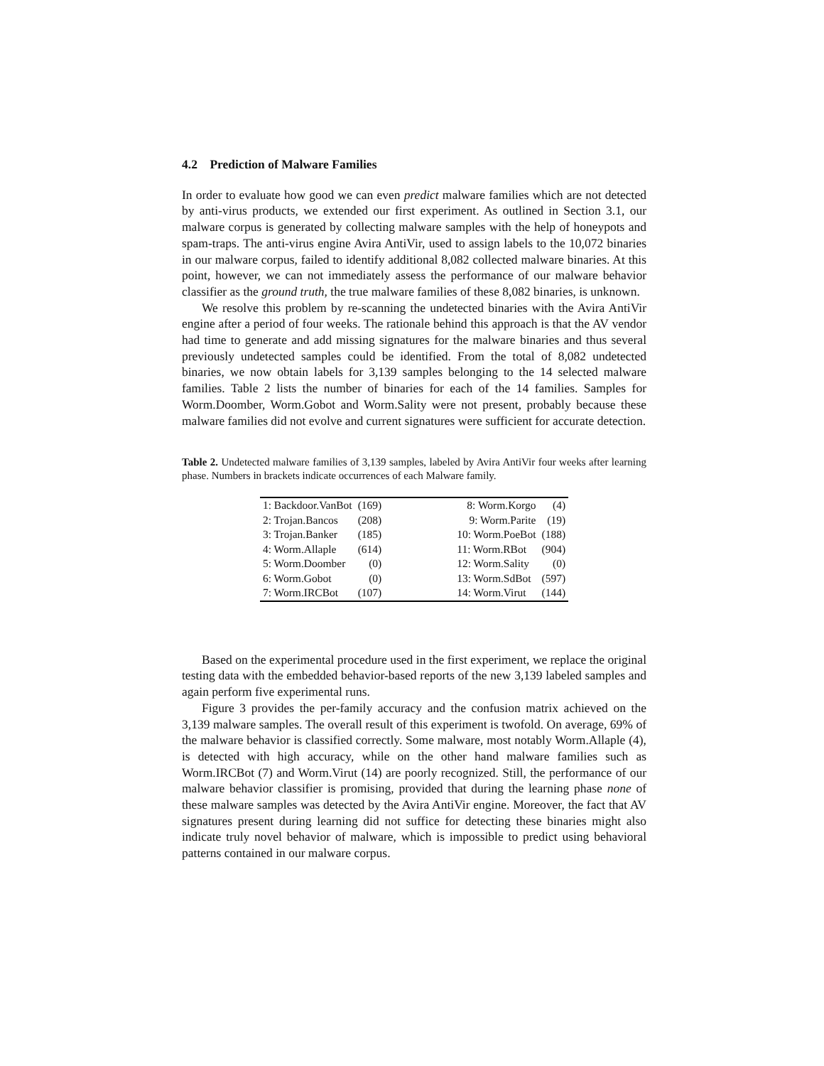4.2 Prediction of Malware Families
In order to evaluate how good we can even predict malware families which are not detected by anti-virus products, we extended our first experiment. As outlined in Section 3.1, our malware corpus is generated by collecting malware samples with the help of honeypots and spam-traps. The anti-virus engine Avira AntiVir, used to assign labels to the 10,072 binaries in our malware corpus, failed to identify additional 8,082 collected malware binaries. At this point, however, we can not immediately assess the performance of our malware behavior classifier as the ground truth, the true malware families of these 8,082 binaries, is unknown.
We resolve this problem by re-scanning the undetected binaries with the Avira AntiVir engine after a period of four weeks. The rationale behind this approach is that the AV vendor had time to generate and add missing signatures for the malware binaries and thus several previously undetected samples could be identified. From the total of 8,082 undetected binaries, we now obtain labels for 3,139 samples belonging to the 14 selected malware families. Table 2 lists the number of binaries for each of the 14 families. Samples for Worm.Doomber, Worm.Gobot and Worm.Sality were not present, probably because these malware families did not evolve and current signatures were sufficient for accurate detection.
Table 2. Undetected malware families of 3,139 samples, labeled by Avira AntiVir four weeks after learning phase. Numbers in brackets indicate occurrences of each Malware family.
| 1: Backdoor.VanBot | (169) | | 8: Worm.Korgo | (4) |
| 2: Trojan.Bancos | (208) | | 9: Worm.Parite | (19) |
| 3: Trojan.Banker | (185) | | 10: Worm.PoeBot | (188) |
| 4: Worm.Allaple | (614) | | 11: Worm.RBot | (904) |
| 5: Worm.Doomber | (0) | | 12: Worm.Sality | (0) |
| 6: Worm.Gobot | (0) | | 13: Worm.SdBot | (597) |
| 7: Worm.IRCBot | (107) | | 14: Worm.Virut | (144) |
Based on the experimental procedure used in the first experiment, we replace the original testing data with the embedded behavior-based reports of the new 3,139 labeled samples and again perform five experimental runs.
Figure 3 provides the per-family accuracy and the confusion matrix achieved on the 3,139 malware samples. The overall result of this experiment is twofold. On average, 69% of the malware behavior is classified correctly. Some malware, most notably Worm.Allaple (4), is detected with high accuracy, while on the other hand malware families such as Worm.IRCBot (7) and Worm.Virut (14) are poorly recognized. Still, the performance of our malware behavior classifier is promising, provided that during the learning phase none of these malware samples was detected by the Avira AntiVir engine. Moreover, the fact that AV signatures present during learning did not suffice for detecting these binaries might also indicate truly novel behavior of malware, which is impossible to predict using behavioral patterns contained in our malware corpus.